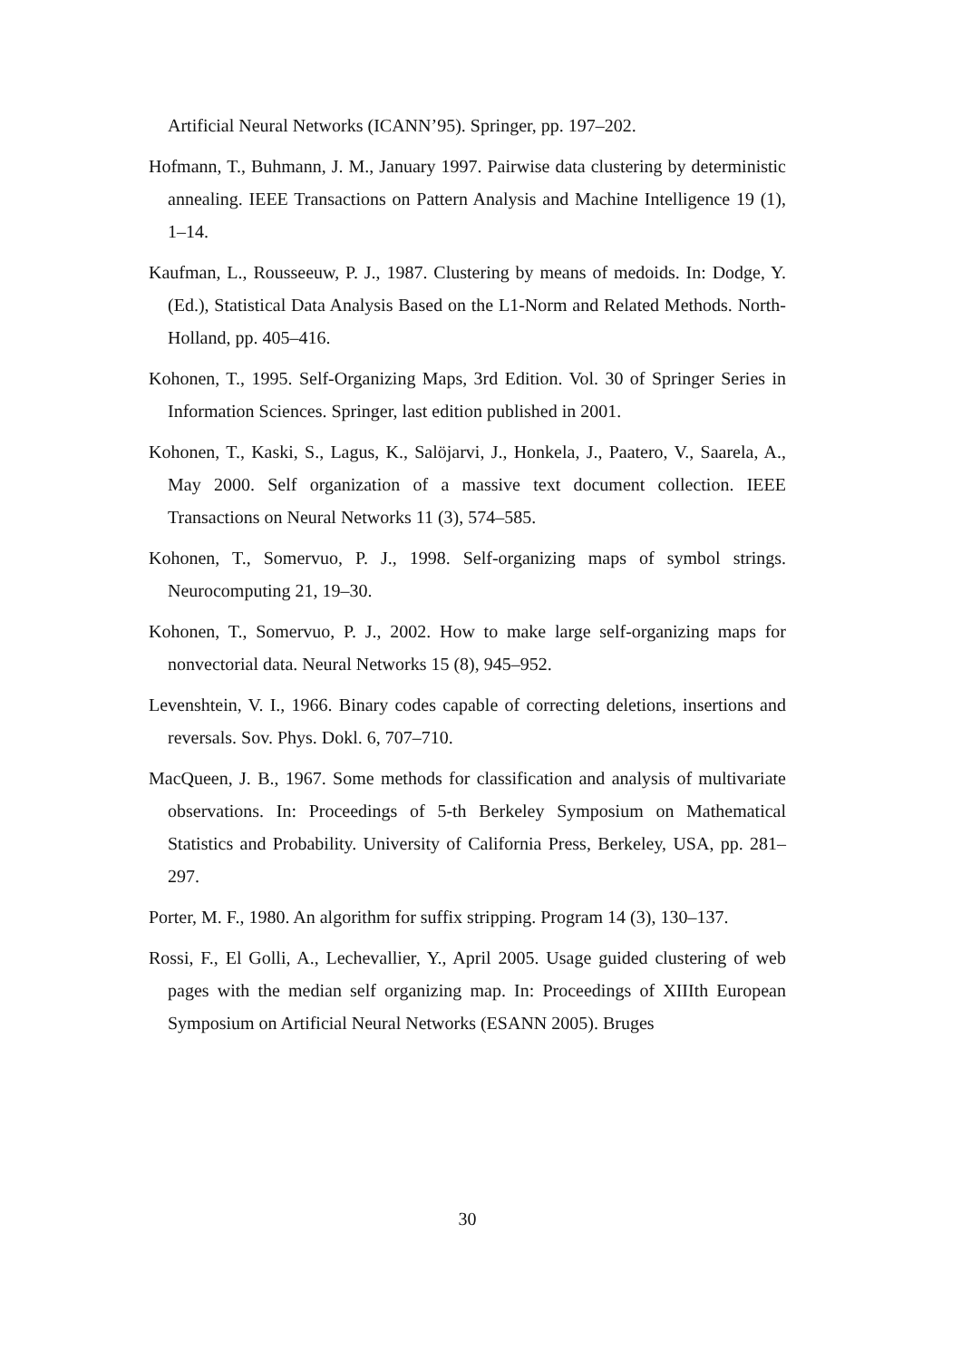Artificial Neural Networks (ICANN’95). Springer, pp. 197–202.
Hofmann, T., Buhmann, J. M., January 1997. Pairwise data clustering by deterministic annealing. IEEE Transactions on Pattern Analysis and Machine Intelligence 19 (1), 1–14.
Kaufman, L., Rousseeuw, P. J., 1987. Clustering by means of medoids. In: Dodge, Y. (Ed.), Statistical Data Analysis Based on the L1-Norm and Related Methods. North-Holland, pp. 405–416.
Kohonen, T., 1995. Self-Organizing Maps, 3rd Edition. Vol. 30 of Springer Series in Information Sciences. Springer, last edition published in 2001.
Kohonen, T., Kaski, S., Lagus, K., Salöjarvi, J., Honkela, J., Paatero, V., Saarela, A., May 2000. Self organization of a massive text document collection. IEEE Transactions on Neural Networks 11 (3), 574–585.
Kohonen, T., Somervuo, P. J., 1998. Self-organizing maps of symbol strings. Neurocomputing 21, 19–30.
Kohonen, T., Somervuo, P. J., 2002. How to make large self-organizing maps for nonvectorial data. Neural Networks 15 (8), 945–952.
Levenshtein, V. I., 1966. Binary codes capable of correcting deletions, insertions and reversals. Sov. Phys. Dokl. 6, 707–710.
MacQueen, J. B., 1967. Some methods for classification and analysis of multivariate observations. In: Proceedings of 5-th Berkeley Symposium on Mathematical Statistics and Probability. University of California Press, Berkeley, USA, pp. 281–297.
Porter, M. F., 1980. An algorithm for suffix stripping. Program 14 (3), 130–137.
Rossi, F., El Golli, A., Lechevallier, Y., April 2005. Usage guided clustering of web pages with the median self organizing map. In: Proceedings of XIIIth European Symposium on Artificial Neural Networks (ESANN 2005). Bruges
30